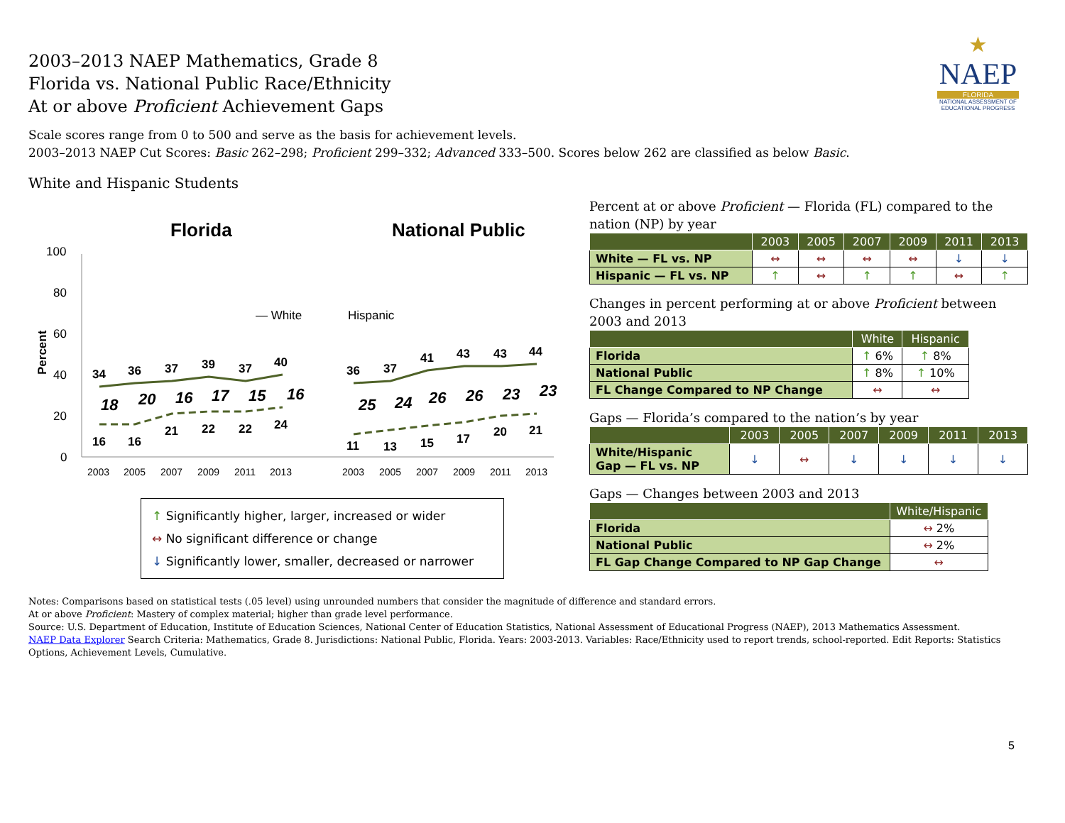2003–2013 NAEP Mathematics, Grade 8
Florida vs. National Public Race/Ethnicity
At or above Proficient Achievement Gaps
★
NAEP
FLORIDA
NATIONAL ASSESSMENT OF EDUCATIONAL PROGRESS
Scale scores range from 0 to 500 and serve as the basis for achievement levels.
2003–2013 NAEP Cut Scores: Basic 262–298; Proficient 299–332; Advanced 333–500. Scores below 262 are classified as below Basic.
White and Hispanic Students
Florida
National Public
100
80
60
40
20
0
Percent
— White
Hispanic
34
36
37
39
37
40
36
37
41
43
43
44
16
16
21
22
22
24
11
13
15
17
20
21
18
20
16
17
15
16
25
24
26
26
23
23
2003
2005
2007
2009
2011
2013
2003
2005
2007
2009
2011
2013
↑ Significantly higher, larger, increased or wider
↔ No significant difference or change
↓ Significantly lower, smaller, decreased or narrower
Percent at or above Proficient — Florida (FL) compared to the nation (NP) by year
| | 2003 | 2005 | 2007 | 2009 | 2011 | 2013 |
| --- | --- | --- | --- | --- | --- | --- |
| White — FL vs. NP | ↔ | ↔ | ↔ | ↔ | ↓ | ↓ |
| Hispanic — FL vs. NP | ↑ | ↔ | ↑ | ↑ | ↔ | ↑ |
Changes in percent performing at or above Proficient between 2003 and 2013
| | White | Hispanic |
| --- | --- | --- |
| Florida | ↑ 6% | ↑ 8% |
| National Public | ↑ 8% | ↑ 10% |
| FL Change Compared to NP Change | ↔ | ↔ |
Gaps — Florida’s compared to the nation’s by year
| | 2003 | 2005 | 2007 | 2009 | 2011 | 2013 |
| --- | --- | --- | --- | --- | --- | --- |
| White/Hispanic Gap — FL vs. NP | ↓ | ↔ | ↓ | ↓ | ↓ | ↓ |
Gaps — Changes between 2003 and 2013
| | White/Hispanic |
| --- | --- |
| Florida | ↔ 2% |
| National Public | ↔ 2% |
| FL Gap Change Compared to NP Gap Change | ↔ |
Notes: Comparisons based on statistical tests (.05 level) using unrounded numbers that consider the magnitude of difference and standard errors.
At or above Proficient: Mastery of complex material; higher than grade level performance.
Source: U.S. Department of Education, Institute of Education Sciences, National Center of Education Statistics, National Assessment of Educational Progress (NAEP), 2013 Mathematics Assessment.
NAEP Data Explorer Search Criteria: Mathematics, Grade 8. Jurisdictions: National Public, Florida. Years: 2003-2013. Variables: Race/Ethnicity used to report trends, school-reported. Edit Reports: Statistics Options, Achievement Levels, Cumulative.
5